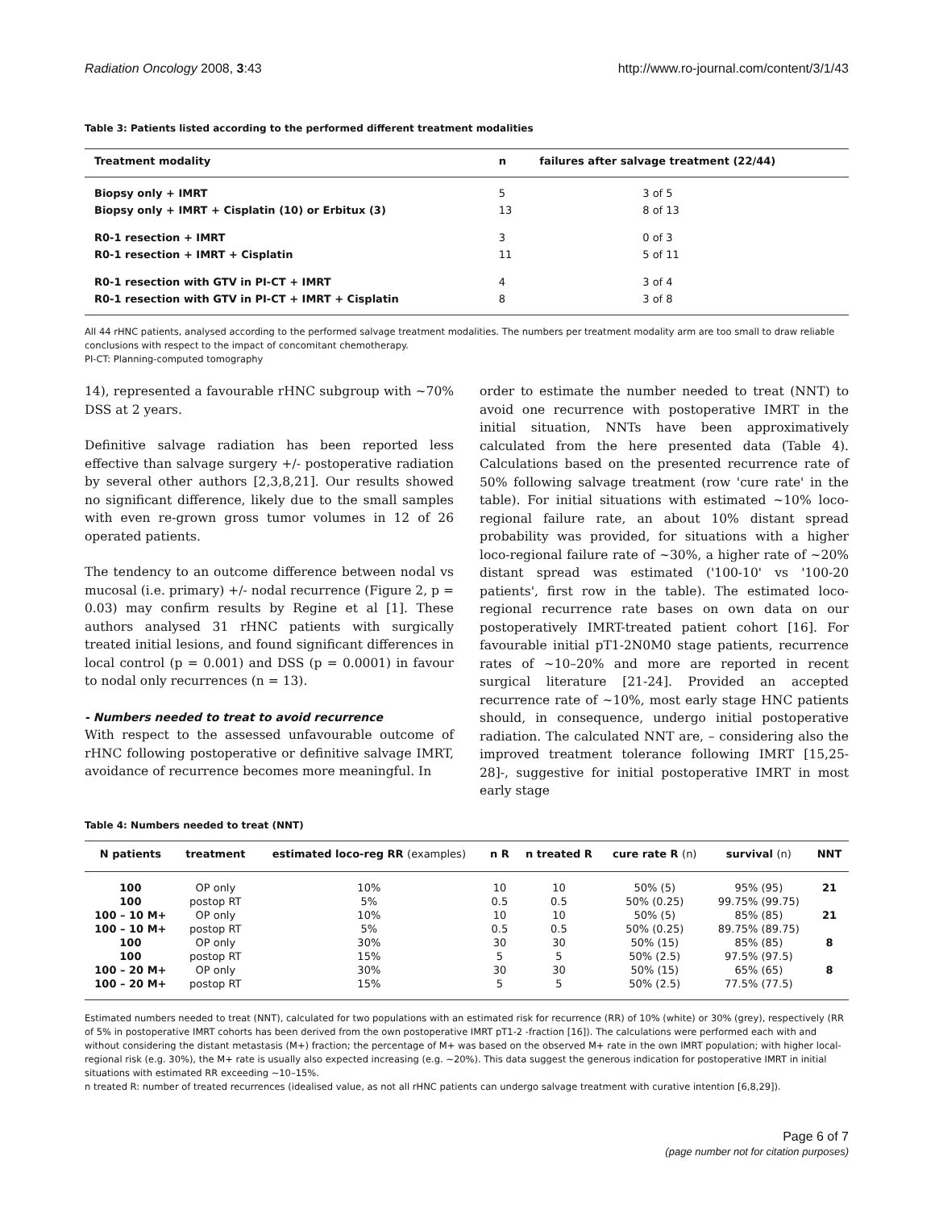Radiation Oncology 2008, 3:43 http://www.ro-journal.com/content/3/1/43
Table 3: Patients listed according to the performed different treatment modalities
| Treatment modality | n | failures after salvage treatment (22/44) |
| --- | --- | --- |
| Biopsy only + IMRT | 5 | 3 of 5 |
| Biopsy only + IMRT + Cisplatin (10) or Erbitux (3) | 13 | 8 of 13 |
| R0-1 resection + IMRT | 3 | 0 of 3 |
| R0-1 resection + IMRT + Cisplatin | 11 | 5 of 11 |
| R0-1 resection with GTV in PI-CT + IMRT | 4 | 3 of 4 |
| R0-1 resection with GTV in PI-CT + IMRT + Cisplatin | 8 | 3 of 8 |
All 44 rHNC patients, analysed according to the performed salvage treatment modalities. The numbers per treatment modality arm are too small to draw reliable conclusions with respect to the impact of concomitant chemotherapy.
PI-CT: Planning-computed tomography
14), represented a favourable rHNC subgroup with ~70% DSS at 2 years.
Definitive salvage radiation has been reported less effective than salvage surgery +/- postoperative radiation by several other authors [2,3,8,21]. Our results showed no significant difference, likely due to the small samples with even re-grown gross tumor volumes in 12 of 26 operated patients.
The tendency to an outcome difference between nodal vs mucosal (i.e. primary) +/- nodal recurrence (Figure 2, p = 0.03) may confirm results by Regine et al [1]. These authors analysed 31 rHNC patients with surgically treated initial lesions, and found significant differences in local control (p = 0.001) and DSS (p = 0.0001) in favour to nodal only recurrences (n = 13).
- Numbers needed to treat to avoid recurrence
With respect to the assessed unfavourable outcome of rHNC following postoperative or definitive salvage IMRT, avoidance of recurrence becomes more meaningful. In
order to estimate the number needed to treat (NNT) to avoid one recurrence with postoperative IMRT in the initial situation, NNTs have been approximatively calculated from the here presented data (Table 4). Calculations based on the presented recurrence rate of 50% following salvage treatment (row 'cure rate' in the table). For initial situations with estimated ~10% loco-regional failure rate, an about 10% distant spread probability was provided, for situations with a higher loco-regional failure rate of ~30%, a higher rate of ~20% distant spread was estimated ('100-10' vs '100-20 patients', first row in the table). The estimated loco-regional recurrence rate bases on own data on our postoperatively IMRT-treated patient cohort [16]. For favourable initial pT1-2N0M0 stage patients, recurrence rates of ~10–20% and more are reported in recent surgical literature [21-24]. Provided an accepted recurrence rate of ~10%, most early stage HNC patients should, in consequence, undergo initial postoperative radiation. The calculated NNT are, – considering also the improved treatment tolerance following IMRT [15,25-28]-, suggestive for initial postoperative IMRT in most early stage
Table 4: Numbers needed to treat (NNT)
| N patients | treatment | estimated loco-reg RR (examples) | n R | n treated R | cure rate R (n) | survival (n) | NNT |
| --- | --- | --- | --- | --- | --- | --- | --- |
| 100 | OP only | 10% | 10 | 10 | 50% (5) | 95% (95) | 21 |
| 100 | postop RT | 5% | 0.5 | 0.5 | 50% (0.25) | 99.75% (99.75) | |
| 100 – 10 M+ | OP only | 10% | 10 | 10 | 50% (5) | 85% (85) | 21 |
| 100 – 10 M+ | postop RT | 5% | 0.5 | 0.5 | 50% (0.25) | 89.75% (89.75) | |
| 100 | OP only | 30% | 30 | 30 | 50% (15) | 85% (85) | 8 |
| 100 | postop RT | 15% | 5 | 5 | 50% (2.5) | 97.5% (97.5) | |
| 100 – 20 M+ | OP only | 30% | 30 | 30 | 50% (15) | 65% (65) | 8 |
| 100 – 20 M+ | postop RT | 15% | 5 | 5 | 50% (2.5) | 77.5% (77.5) | |
Estimated numbers needed to treat (NNT), calculated for two populations with an estimated risk for recurrence (RR) of 10% (white) or 30% (grey), respectively (RR of 5% in postoperative IMRT cohorts has been derived from the own postoperative IMRT pT1-2 -fraction [16]). The calculations were performed each with and without considering the distant metastasis (M+) fraction; the percentage of M+ was based on the observed M+ rate in the own IMRT population; with higher local-regional risk (e.g. 30%), the M+ rate is usually also expected increasing (e.g. ~20%). This data suggest the generous indication for postoperative IMRT in initial situations with estimated RR exceeding ~10–15%.
n treated R: number of treated recurrences (idealised value, as not all rHNC patients can undergo salvage treatment with curative intention [6,8,29]).
Page 6 of 7
(page number not for citation purposes)